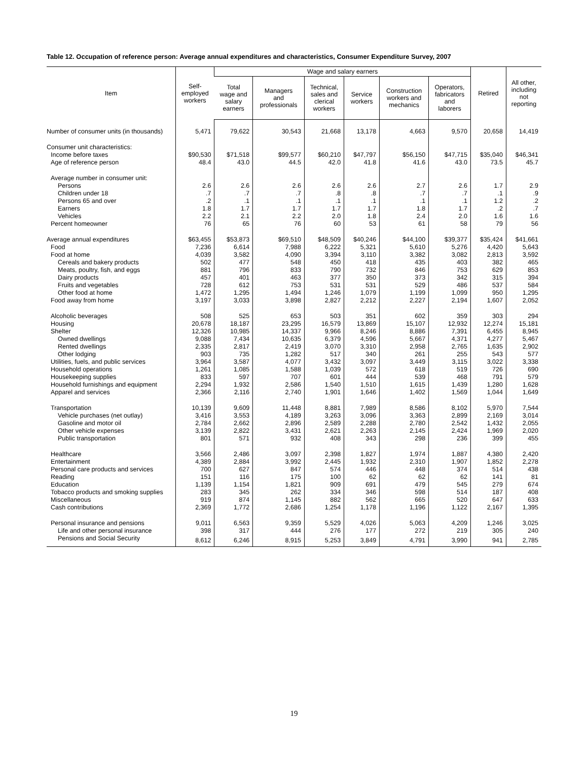Table 12. Occupation of reference person: Average annual expenditures and characteristics, Consumer Expenditure Survey, 2007
| Item | Self- employed workers | Wage and salary earners | | | | | | Retired | All other, including not reporting |
| --- | --- | --- | --- | --- | --- | --- | --- | --- | --- |
| | | Total wage and salary earners | Managers and professionals | Technical, sales and clerical workers | Service workers | Construction workers and mechanics | Operators, fabricators and laborers | | |
| Number of consumer units (in thousands) | 5,471 | 79,622 | 30,543 | 21,668 | 13,178 | 4,663 | 9,570 | 20,658 | 14,419 |
| Consumer unit characteristics: | | | | | | | | | |
| Income before taxes | $90,530 | $71,518 | $99,577 | $60,210 | $47,797 | $56,150 | $47,715 | $35,040 | $46,341 |
| Age of reference person | 48.4 | 43.0 | 44.5 | 42.0 | 41.8 | 41.6 | 43.0 | 73.5 | 45.7 |
| Average number in consumer unit: | | | | | | | | | |
| Persons | 2.6 | 2.6 | 2.6 | 2.6 | 2.6 | 2.7 | 2.6 | 1.7 | 2.9 |
| Children under 18 | .7 | .7 | .7 | .8 | .8 | .7 | .7 | .1 | .9 |
| Persons 65 and over | .2 | .1 | .1 | .1 | .1 | .1 | .1 | 1.2 | .2 |
| Earners | 1.8 | 1.7 | 1.7 | 1.7 | 1.7 | 1.8 | 1.7 | .2 | .7 |
| Vehicles | 2.2 | 2.1 | 2.2 | 2.0 | 1.8 | 2.4 | 2.0 | 1.6 | 1.6 |
| Percent homeowner | 76 | 65 | 76 | 60 | 53 | 61 | 58 | 79 | 56 |
| Average annual expenditures | $63,455 | $53,873 | $69,510 | $48,509 | $40,246 | $44,100 | $39,377 | $35,424 | $41,661 |
| Food | 7,236 | 6,614 | 7,988 | 6,222 | 5,321 | 5,610 | 5,276 | 4,420 | 5,643 |
| Food at home | 4,039 | 3,582 | 4,090 | 3,394 | 3,110 | 3,382 | 3,082 | 2,813 | 3,592 |
| Cereals and bakery products | 502 | 477 | 548 | 450 | 418 | 435 | 403 | 382 | 465 |
| Meats, poultry, fish, and eggs | 881 | 796 | 833 | 790 | 732 | 846 | 753 | 629 | 853 |
| Dairy products | 457 | 401 | 463 | 377 | 350 | 373 | 342 | 315 | 394 |
| Fruits and vegetables | 728 | 612 | 753 | 531 | 531 | 529 | 486 | 537 | 584 |
| Other food at home | 1,472 | 1,295 | 1,494 | 1,246 | 1,079 | 1,199 | 1,099 | 950 | 1,295 |
| Food away from home | 3,197 | 3,033 | 3,898 | 2,827 | 2,212 | 2,227 | 2,194 | 1,607 | 2,052 |
| Alcoholic beverages | 508 | 525 | 653 | 503 | 351 | 602 | 359 | 303 | 294 |
| Housing | 20,678 | 18,187 | 23,295 | 16,579 | 13,869 | 15,107 | 12,932 | 12,274 | 15,181 |
| Shelter | 12,326 | 10,985 | 14,337 | 9,966 | 8,246 | 8,886 | 7,391 | 6,455 | 8,945 |
| Owned dwellings | 9,088 | 7,434 | 10,635 | 6,379 | 4,596 | 5,667 | 4,371 | 4,277 | 5,467 |
| Rented dwellings | 2,335 | 2,817 | 2,419 | 3,070 | 3,310 | 2,958 | 2,765 | 1,635 | 2,902 |
| Other lodging | 903 | 735 | 1,282 | 517 | 340 | 261 | 255 | 543 | 577 |
| Utilities, fuels, and public services | 3,964 | 3,587 | 4,077 | 3,432 | 3,097 | 3,449 | 3,115 | 3,022 | 3,338 |
| Household operations | 1,261 | 1,085 | 1,588 | 1,039 | 572 | 618 | 519 | 726 | 690 |
| Housekeeping supplies | 833 | 597 | 707 | 601 | 444 | 539 | 468 | 791 | 579 |
| Household furnishings and equipment | 2,294 | 1,932 | 2,586 | 1,540 | 1,510 | 1,615 | 1,439 | 1,280 | 1,628 |
| Apparel and services | 2,366 | 2,116 | 2,740 | 1,901 | 1,646 | 1,402 | 1,569 | 1,044 | 1,649 |
| Transportation | 10,139 | 9,609 | 11,448 | 8,881 | 7,989 | 8,586 | 8,102 | 5,970 | 7,544 |
| Vehicle purchases (net outlay) | 3,416 | 3,553 | 4,189 | 3,263 | 3,096 | 3,363 | 2,899 | 2,169 | 3,014 |
| Gasoline and motor oil | 2,784 | 2,662 | 2,896 | 2,589 | 2,288 | 2,780 | 2,542 | 1,432 | 2,055 |
| Other vehicle expenses | 3,139 | 2,822 | 3,431 | 2,621 | 2,263 | 2,145 | 2,424 | 1,969 | 2,020 |
| Public transportation | 801 | 571 | 932 | 408 | 343 | 298 | 236 | 399 | 455 |
| Healthcare | 3,566 | 2,486 | 3,097 | 2,398 | 1,827 | 1,974 | 1,887 | 4,380 | 2,420 |
| Entertainment | 4,389 | 2,884 | 3,992 | 2,445 | 1,932 | 2,310 | 1,907 | 1,852 | 2,278 |
| Personal care products and services | 700 | 627 | 847 | 574 | 446 | 448 | 374 | 514 | 438 |
| Reading | 151 | 116 | 175 | 100 | 62 | 62 | 62 | 141 | 81 |
| Education | 1,139 | 1,154 | 1,821 | 909 | 691 | 479 | 545 | 279 | 674 |
| Tobacco products and smoking supplies | 283 | 345 | 262 | 334 | 346 | 598 | 514 | 187 | 408 |
| Miscellaneous | 919 | 874 | 1,145 | 882 | 562 | 665 | 520 | 647 | 633 |
| Cash contributions | 2,369 | 1,772 | 2,686 | 1,254 | 1,178 | 1,196 | 1,122 | 2,167 | 1,395 |
| Personal insurance and pensions | 9,011 | 6,563 | 9,359 | 5,529 | 4,026 | 5,063 | 4,209 | 1,246 | 3,025 |
| Life and other personal insurance | 398 | 317 | 444 | 276 | 177 | 272 | 219 | 305 | 240 |
| Pensions and Social Security | 8,612 | 6,246 | 8,915 | 5,253 | 3,849 | 4,791 | 3,990 | 941 | 2,785 |
19